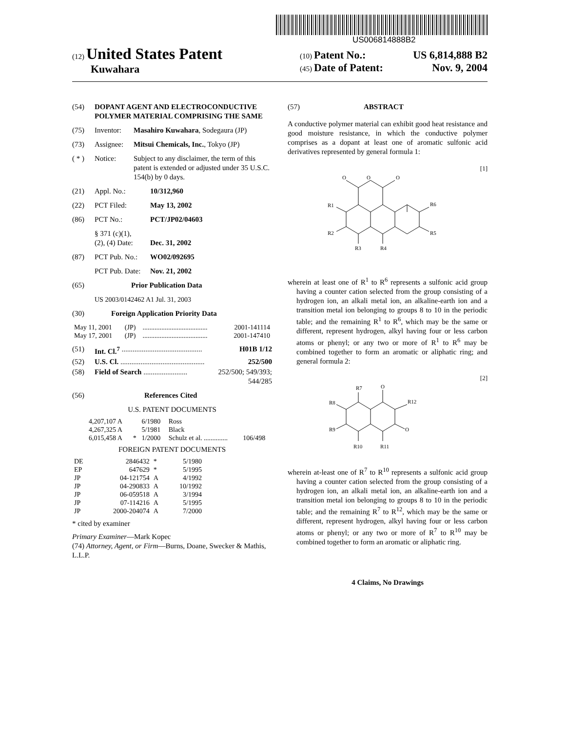US006814888B2
(12) United States Patent
Kuwahara
(10) Patent No.: US 6,814,888 B2
(45) Date of Patent: Nov. 9, 2004
(54) DOPANT AGENT AND ELECTROCONDUCTIVE POLYMER MATERIAL COMPRISING THE SAME
(75) Inventor: Masahiro Kuwahara, Sodegaura (JP)
(73) Assignee: Mitsui Chemicals, Inc., Tokyo (JP)
( * ) Notice: Subject to any disclaimer, the term of this patent is extended or adjusted under 35 U.S.C. 154(b) by 0 days.
(21) Appl. No.: 10/312,960
(22) PCT Filed: May 13, 2002
(86) PCT No.: PCT/JP02/04603
§ 371 (c)(1),
(2), (4) Date: Dec. 31, 2002
(87) PCT Pub. No.: WO02/092695
PCT Pub. Date: Nov. 21, 2002
(65) Prior Publication Data
US 2003/0142462 A1 Jul. 31, 2003
(30) Foreign Application Priority Data
| May 11, 2001 | (JP) | ...................................... | 2001-141114 |
| May 17, 2001 | (JP) | ...................................... | 2001-147410 |
(51) Int. Cl.<sup>7</sup> ............................................ H01B 1/12
(52) U.S. Cl. .............................................. 252/500
(58) Field of Search ........................ 252/500; 549/393;
544/285
(56) References Cited
U.S. PATENT DOCUMENTS
| 4,207,107 A | | 6/1980 | Ross | |
| 4,267,325 A | | 5/1981 | Black | |
| 6,015,458 A | * | 1/2000 | Schulz et al. .............. | 106/498 |
FOREIGN PATENT DOCUMENTS
| DE | 2846432 | * | 5/1980 |
| EP | 647629 | * | 5/1995 |
| JP | 04-121754 | A | 4/1992 |
| JP | 04-290833 | A | 10/1992 |
| JP | 06-059518 | A | 3/1994 |
| JP | 07-114216 | A | 5/1995 |
| JP | 2000-204074 | A | 7/2000 |
* cited by examiner
Primary Examiner—Mark Kopec
(74) Attorney, Agent, or Firm—Burns, Doane, Swecker & Mathis, L.L.P.
(57) ABSTRACT
A conductive polymer material can exhibit good heat resistance and good moisture resistance, in which the conductive polymer comprises as a dopant at least one of aromatic sulfonic acid derivatives represented by general formula 1:
[1]
O
O
O
R1
R6
R2
R5
R3
R4
wherein at least one of R<sup>1</sup> to R<sup>6</sup> represents a sulfonic acid group having a counter cation selected from the group consisting of a hydrogen ion, an alkali metal ion, an alkaline-earth ion and a transition metal ion belonging to groups 8 to 10 in the periodic table; and the remaining R<sup>1</sup> to R<sup>6</sup>, which may be the same or different, represent hydrogen, alkyl having four or less carbon atoms or phenyl; or any two or more of R<sup>1</sup> to R<sup>6</sup> may be combined together to form an aromatic or aliphatic ring; and general formula 2:
[2]
R7
O
R8
R12
R9
O
R10
R11
wherein at-least one of R<sup>7</sup> to R<sup>10</sup> represents a sulfonic acid group having a counter cation selected from the group consisting of a hydrogen ion, an alkali metal ion, an alkaline-earth ion and a transition metal ion belonging to groups 8 to 10 in the periodic table; and the remaining R<sup>7</sup> to R<sup>12</sup>, which may be the same or different, represent hydrogen, alkyl having four or less carbon atoms or phenyl; or any two or more of R<sup>7</sup> to R<sup>10</sup> may be combined together to form an aromatic or aliphatic ring.
4 Claims, No Drawings